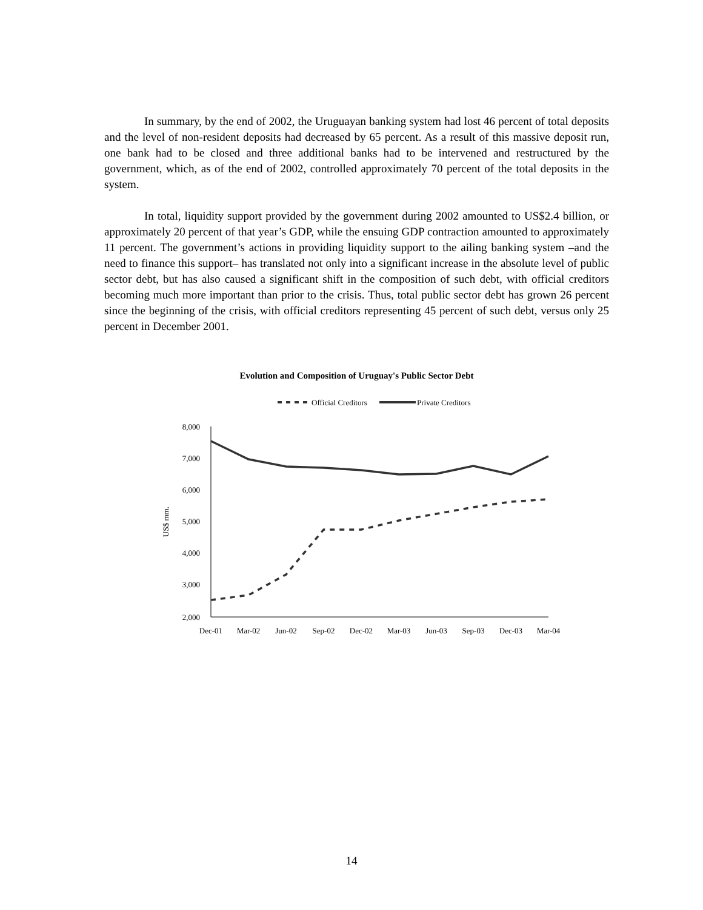In summary, by the end of 2002, the Uruguayan banking system had lost 46 percent of total deposits and the level of non-resident deposits had decreased by 65 percent. As a result of this massive deposit run, one bank had to be closed and three additional banks had to be intervened and restructured by the government, which, as of the end of 2002, controlled approximately 70 percent of the total deposits in the system.
In total, liquidity support provided by the government during 2002 amounted to US$2.4 billion, or approximately 20 percent of that year’s GDP, while the ensuing GDP contraction amounted to approximately 11 percent. The government’s actions in providing liquidity support to the ailing banking system –and the need to finance this support– has translated not only into a significant increase in the absolute level of public sector debt, but has also caused a significant shift in the composition of such debt, with official creditors becoming much more important than prior to the crisis. Thus, total public sector debt has grown 26 percent since the beginning of the crisis, with official creditors representing 45 percent of such debt, versus only 25 percent in December 2001.
Evolution and Composition of Uruguay's Public Sector Debt
Official Creditors
Private Creditors
US$ mm.
8,000
7,000
6,000
5,000
4,000
3,000
2,000
Dec-01
Mar-02
Jun-02
Sep-02
Dec-02
Mar-03
Jun-03
Sep-03
Dec-03
Mar-04
14